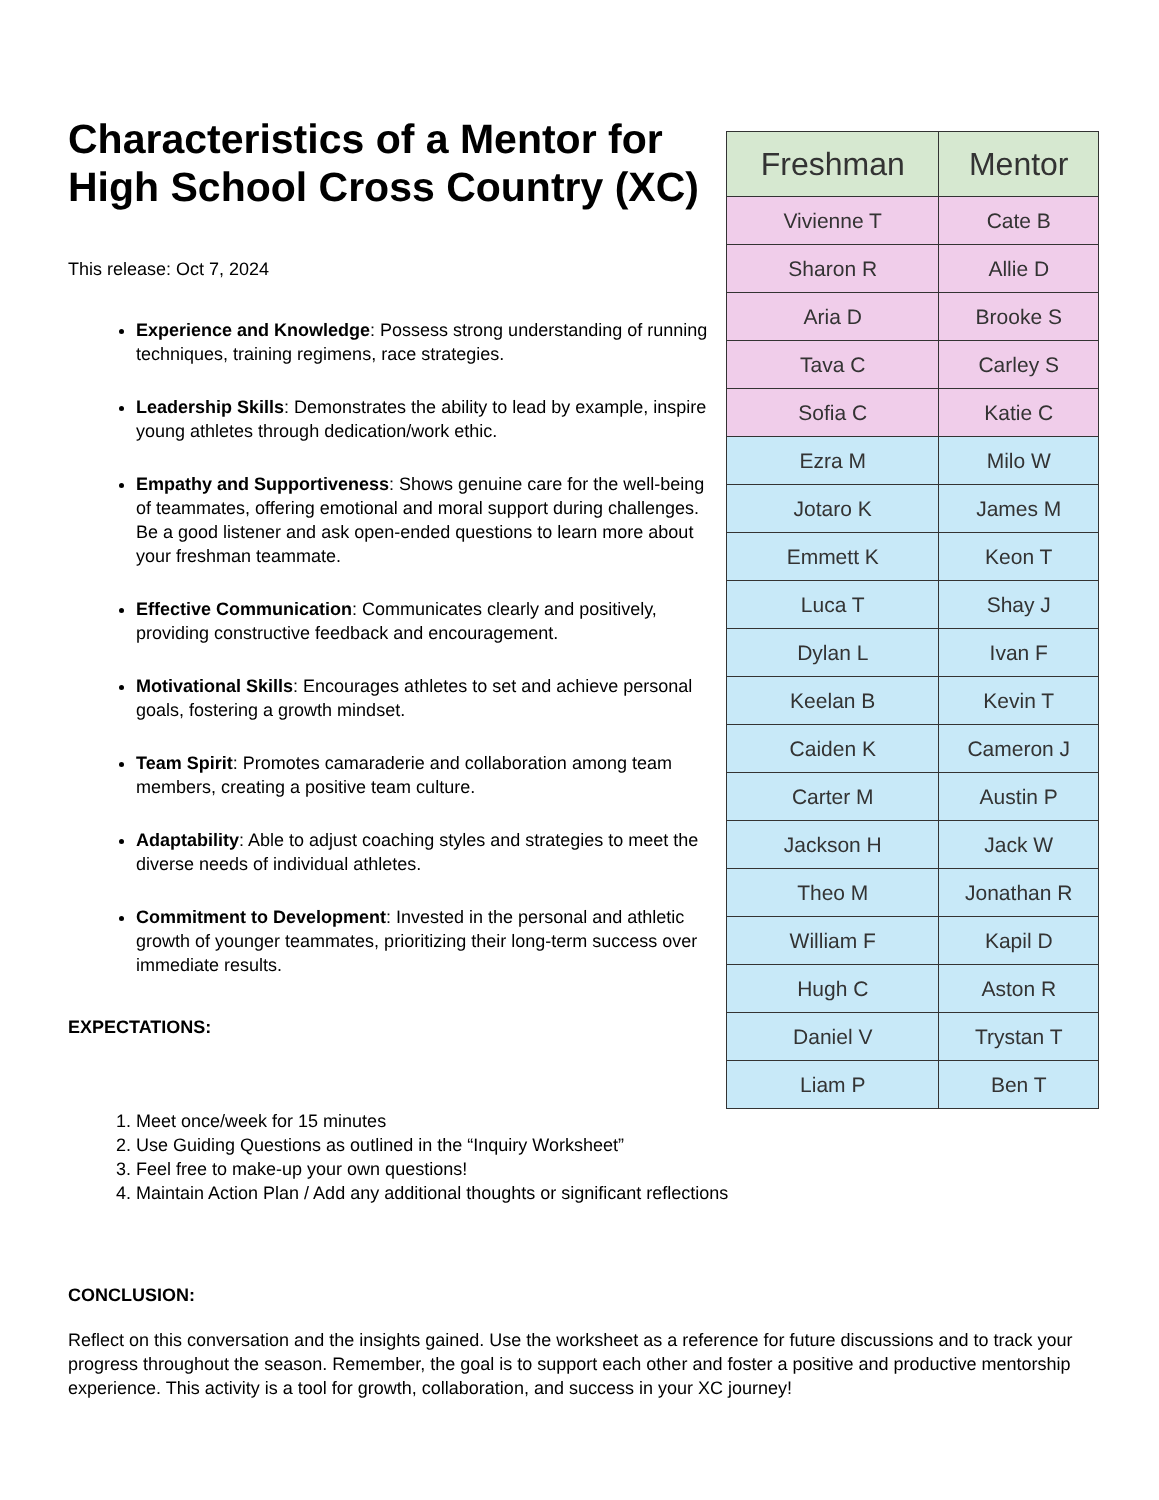Characteristics of a Mentor for High School Cross Country (XC)
This release: Oct 7, 2024
Experience and Knowledge: Possess strong understanding of running techniques, training regimens, race strategies.
Leadership Skills: Demonstrates the ability to lead by example, inspire young athletes through dedication/work ethic.
Empathy and Supportiveness: Shows genuine care for the well-being of teammates, offering emotional and moral support during challenges. Be a good listener and ask open-ended questions to learn more about your freshman teammate.
Effective Communication: Communicates clearly and positively, providing constructive feedback and encouragement.
Motivational Skills: Encourages athletes to set and achieve personal goals, fostering a growth mindset.
Team Spirit: Promotes camaraderie and collaboration among team members, creating a positive team culture.
Adaptability: Able to adjust coaching styles and strategies to meet the diverse needs of individual athletes.
Commitment to Development: Invested in the personal and athletic growth of younger teammates, prioritizing their long-term success over immediate results.
EXPECTATIONS:
| Freshman | Mentor |
| --- | --- |
| Vivienne T | Cate B |
| Sharon R | Allie D |
| Aria D | Brooke S |
| Tava C | Carley S |
| Sofia C | Katie C |
| Ezra M | Milo W |
| Jotaro K | James M |
| Emmett K | Keon T |
| Luca T | Shay J |
| Dylan L | Ivan F |
| Keelan B | Kevin T |
| Caiden K | Cameron J |
| Carter M | Austin P |
| Jackson H | Jack W |
| Theo M | Jonathan R |
| William F | Kapil D |
| Hugh C | Aston R |
| Daniel V | Trystan T |
| Liam P | Ben T |
1. Meet once/week for 15 minutes
2. Use Guiding Questions as outlined in the “Inquiry Worksheet”
3. Feel free to make-up your own questions!
4. Maintain Action Plan / Add any additional thoughts or significant reflections
CONCLUSION:
Reflect on this conversation and the insights gained. Use the worksheet as a reference for future discussions and to track your progress throughout the season. Remember, the goal is to support each other and foster a positive and productive mentorship experience. This activity is a tool for growth, collaboration, and success in your XC journey!